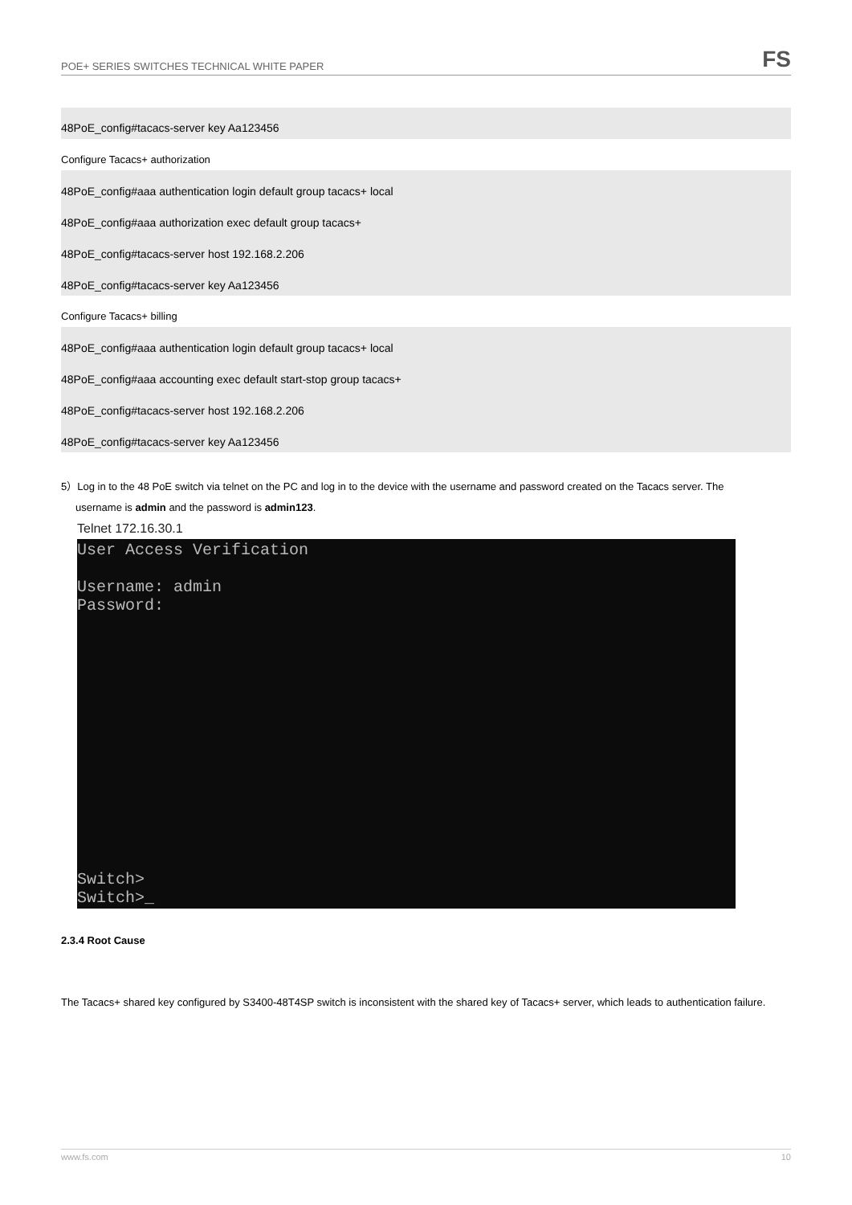POE+ SERIES SWITCHES TECHNICAL WHITE PAPER
FS
48PoE_config#tacacs-server key Aa123456
Configure Tacacs+ authorization
48PoE_config#aaa authentication login default group tacacs+ local
48PoE_config#aaa authorization exec default group tacacs+
48PoE_config#tacacs-server host 192.168.2.206
48PoE_config#tacacs-server key Aa123456
Configure Tacacs+ billing
48PoE_config#aaa authentication login default group tacacs+ local
48PoE_config#aaa accounting exec default start-stop group tacacs+
48PoE_config#tacacs-server host 192.168.2.206
48PoE_config#tacacs-server key Aa123456
5）Log in to the 48 PoE switch via telnet on the PC and log in to the device with the username and password created on the Tacacs server. The
username is admin and the password is admin123.
Telnet 172.16.30.1
User Access Verification
Username: admin
Password:
Switch>
Switch>_
2.3.4 Root Cause
The Tacacs+ shared key configured by S3400-48T4SP switch is inconsistent with the shared key of Tacacs+ server, which leads to authentication failure.
www.fs.com 10